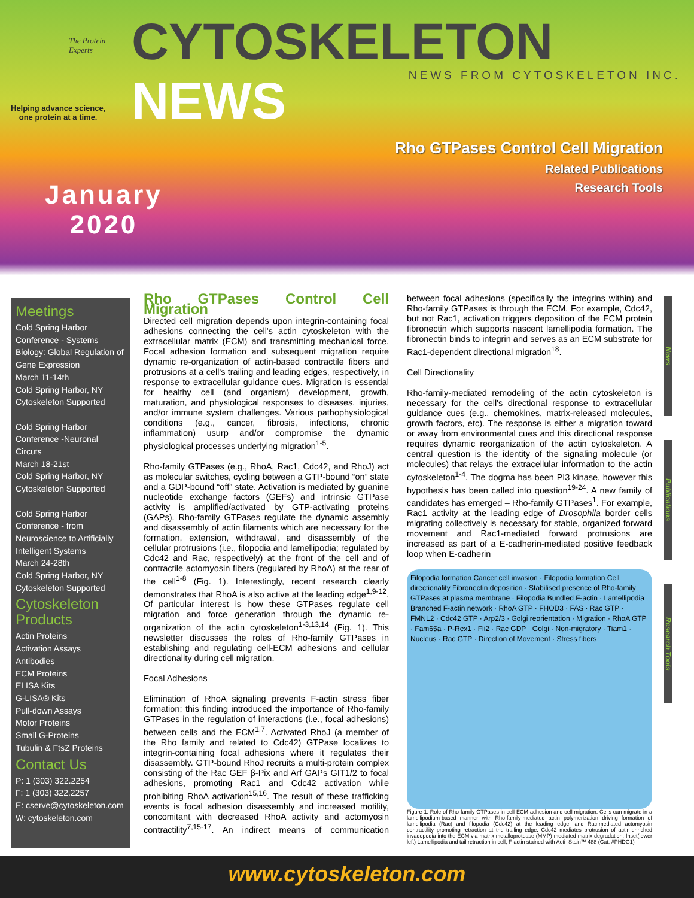The Protein
Experts
Helping advance science,
one protein at a time.
CYTOSKELETON NEWS
NEWS FROM CYTOSKELETON INC.
January
2020
Rho GTPases Control Cell Migration
Related Publications
Research Tools
Meetings
Cold Spring Harbor Conference - Systems Biology: Global Regulation of Gene Expression
March 11-14th
Cold Spring Harbor, NY
Cytoskeleton Supported
Cold Spring Harbor Conference -Neuronal Circuts
March 18-21st
Cold Spring Harbor, NY
Cytoskeleton Supported
Cold Spring Harbor Conference - from Neuroscience to Artificially Intelligent Systems
March 24-28th
Cold Spring Harbor, NY
Cytoskeleton Supported
Cytoskeleton Products
Actin Proteins
Activation Assays
Antibodies
ECM Proteins
ELISA Kits
G-LISA® Kits
Pull-down Assays
Motor Proteins
Small G-Proteins
Tubulin & FtsZ Proteins
Contact Us
P: 1 (303) 322.2254
F: 1 (303) 322.2257
E: cserve@cytoskeleton.com
W: cytoskeleton.com
Rho GTPases Control Cell Migration
Directed cell migration depends upon integrin-containing focal adhesions connecting the cell's actin cytoskeleton with the extracellular matrix (ECM) and transmitting mechanical force. Focal adhesion formation and subsequent migration require dynamic re-organization of actin-based contractile fibers and protrusions at a cell's trailing and leading edges, respectively, in response to extracellular guidance cues. Migration is essential for healthy cell (and organism) development, growth, maturation, and physiological responses to diseases, injuries, and/or immune system challenges. Various pathophysiological conditions (e.g., cancer, fibrosis, infections, chronic inflammation) usurp and/or compromise the dynamic physiological processes underlying migration<sup>1-5</sup>.
Rho-family GTPases (e.g., RhoA, Rac1, Cdc42, and RhoJ) act as molecular switches, cycling between a GTP-bound “on” state and a GDP-bound “off” state. Activation is mediated by guanine nucleotide exchange factors (GEFs) and intrinsic GTPase activity is amplified/activated by GTP-activating proteins (GAPs). Rho-family GTPases regulate the dynamic assembly and disassembly of actin filaments which are necessary for the formation, extension, withdrawal, and disassembly of the cellular protrusions (i.e., filopodia and lamellipodia; regulated by Cdc42 and Rac, respectively) at the front of the cell and of contractile actomyosin fibers (regulated by RhoA) at the rear of the cell<sup>1-8</sup> (Fig. 1). Interestingly, recent research clearly demonstrates that RhoA is also active at the leading edge<sup>1,9-12</sup>. Of particular interest is how these GTPases regulate cell migration and force generation through the dynamic re-organization of the actin cytoskeleton<sup>1-3,13,14</sup> (Fig. 1). This newsletter discusses the roles of Rho-family GTPases in establishing and regulating cell-ECM adhesions and cellular directionality during cell migration.
Focal Adhesions
Elimination of RhoA signaling prevents F-actin stress fiber formation; this finding introduced the importance of Rho-family GTPases in the regulation of interactions (i.e., focal adhesions) between cells and the ECM<sup>1,7</sup>. Activated RhoJ (a member of the Rho family and related to Cdc42) GTPase localizes to integrin-containing focal adhesions where it regulates their disassembly. GTP-bound RhoJ recruits a multi-protein complex consisting of the Rac GEF β-Pix and Arf GAPs GIT1/2 to focal adhesions, promoting Rac1 and Cdc42 activation while prohibiting RhoA activation<sup>15,16</sup>. The result of these trafficking events is focal adhesion disassembly and increased motility, concomitant with decreased RhoA activity and actomyosin contractility<sup>7,15-17</sup>. An indirect means of communication between focal adhesions (specifically the integrins within) and Rho-family GTPases is through the ECM. For example, Cdc42, but not Rac1, activation triggers deposition of the ECM protein fibronectin which supports nascent lamellipodia formation. The fibronectin binds to integrin and serves as an ECM substrate for Rac1-dependent directional migration<sup>18</sup>.
Cell Directionality
Rho-family-mediated remodeling of the actin cytoskeleton is necessary for the cell's directional response to extracellular guidance cues (e.g., chemokines, matrix-released molecules, growth factors, etc). The response is either a migration toward or away from environmental cues and this directional response requires dynamic reorganization of the actin cytoskeleton. A central question is the identity of the signaling molecule (or molecules) that relays the extracellular information to the actin cytoskeleton<sup>1-4</sup>. The dogma has been PI3 kinase, however this hypothesis has been called into question<sup>19-24</sup>. A new family of candidates has emerged – Rho-family GTPases<sup>1</sup>. For example, Rac1 activity at the leading edge of Drosophila border cells migrating collectively is necessary for stable, organized forward movement and Rac1-mediated forward protrusions are increased as part of a E-cadherin-mediated positive feedback loop when E-cadherin
Filopodia formation Cancer cell invasion · Filopodia formation Cell directionality Fibronectin deposition · Stabilised presence of Rho-family GTPases at plasma membrane · Filopodia Bundled F-actin · Lamellipodia Branched F-actin network · RhoA GTP · FHOD3 · FAS · Rac GTP · FMNL2 · Cdc42 GTP · Arp2/3 · Golgi reorientation · Migration · RhoA GTP · Fam65a · P-Rex1 · Fli2 · Rac GDP · Golgi · Non-migratory · Tiam1 · Nucleus · Rac GTP · Direction of Movement · Stress fibers
Figure 1. Role of Rho-family GTPases in cell-ECM adhesion and cell migration. Cells can migrate in a lamellipodium-based manner with Rho-family-mediated actin polymerization driving formation of lamellipodia (Rac) and filopodia (Cdc42) at the leading edge, and Rac-mediated actomyosin contractility promoting retraction at the trailing edge. Cdc42 mediates protrusion of actin-enriched invadopodia into the ECM via matrix metalloprotease (MMP)-mediated matrix degradation. Inset(lower left) Lamellipodia and tail retraction in cell, F-actin stained with Acti- Stain™ 488 (Cat. #PHDG1)
News
Publications
Research Tools
www.cytoskeleton.com